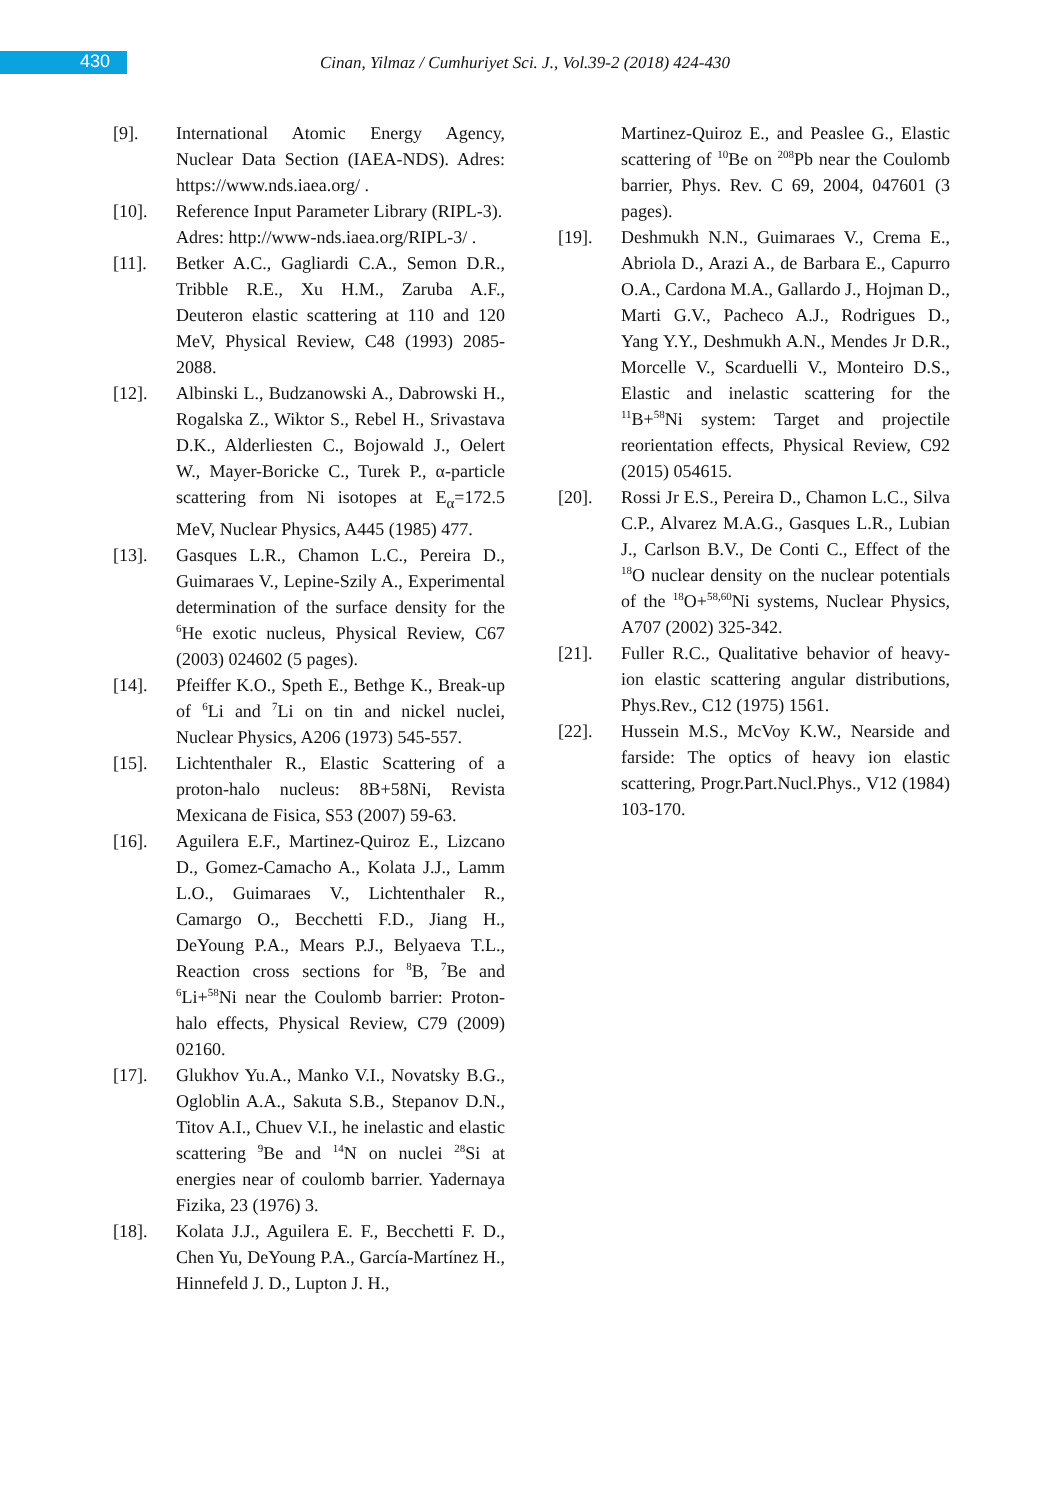430
Cinan, Yilmaz / Cumhuriyet Sci. J., Vol.39-2 (2018) 424-430
[9]. International Atomic Energy Agency, Nuclear Data Section (IAEA-NDS). Adres: https://www.nds.iaea.org/ .
[10]. Reference Input Parameter Library (RIPL-3).
Adres: http://www-nds.iaea.org/RIPL-3/ .
[11]. Betker A.C., Gagliardi C.A., Semon D.R., Tribble R.E., Xu H.M., Zaruba A.F., Deuteron elastic scattering at 110 and 120 MeV, Physical Review, C48 (1993) 2085-2088.
[12]. Albinski L., Budzanowski A., Dabrowski H., Rogalska Z., Wiktor S., Rebel H., Srivastava D.K., Alderliesten C., Bojowald J., Oelert W., Mayer-Boricke C., Turek P., α-particle scattering from Ni isotopes at E<sub>α</sub>=172.5 MeV, Nuclear Physics, A445 (1985) 477.
[13]. Gasques L.R., Chamon L.C., Pereira D., Guimaraes V., Lepine-Szily A., Experimental determination of the surface density for the <sup>6</sup>He exotic nucleus, Physical Review, C67 (2003) 024602 (5 pages).
[14]. Pfeiffer K.O., Speth E., Bethge K., Break-up of <sup>6</sup>Li and <sup>7</sup>Li on tin and nickel nuclei, Nuclear Physics, A206 (1973) 545-557.
[15]. Lichtenthaler R., Elastic Scattering of a proton-halo nucleus: 8B+58Ni, Revista Mexicana de Fisica, S53 (2007) 59-63.
[16]. Aguilera E.F., Martinez-Quiroz E., Lizcano D., Gomez-Camacho A., Kolata J.J., Lamm L.O., Guimaraes V., Lichtenthaler R., Camargo O., Becchetti F.D., Jiang H., DeYoung P.A., Mears P.J., Belyaeva T.L., Reaction cross sections for <sup>8</sup>B, <sup>7</sup>Be and <sup>6</sup>Li+<sup>58</sup>Ni near the Coulomb barrier: Proton-halo effects, Physical Review, C79 (2009) 02160.
[17]. Glukhov Yu.A., Manko V.I., Novatsky B.G., Ogloblin A.A., Sakuta S.B., Stepanov D.N., Titov A.I., Chuev V.I., he inelastic and elastic scattering <sup>9</sup>Be and <sup>14</sup>N on nuclei <sup>28</sup>Si at energies near of coulomb barrier. Yadernaya Fizika, 23 (1976) 3.
[18]. Kolata J.J., Aguilera E. F., Becchetti F. D., Chen Yu, DeYoung P.A., García-Martínez H., Hinnefeld J. D., Lupton J. H.,
Martinez-Quiroz E., and Peaslee G., Elastic scattering of <sup>10</sup>Be on <sup>208</sup>Pb near the Coulomb barrier, Phys. Rev. C 69, 2004, 047601 (3 pages).
[19]. Deshmukh N.N., Guimaraes V., Crema E., Abriola D., Arazi A., de Barbara E., Capurro O.A., Cardona M.A., Gallardo J., Hojman D., Marti G.V., Pacheco A.J., Rodrigues D., Yang Y.Y., Deshmukh A.N., Mendes Jr D.R., Morcelle V., Scarduelli V., Monteiro D.S., Elastic and inelastic scattering for the <sup>11</sup>B+<sup>58</sup>Ni system: Target and projectile reorientation effects, Physical Review, C92 (2015) 054615.
[20]. Rossi Jr E.S., Pereira D., Chamon L.C., Silva C.P., Alvarez M.A.G., Gasques L.R., Lubian J., Carlson B.V., De Conti C., Effect of the <sup>18</sup>O nuclear density on the nuclear potentials of the <sup>18</sup>O+<sup>58,60</sup>Ni systems, Nuclear Physics, A707 (2002) 325-342.
[21]. Fuller R.C., Qualitative behavior of heavy-ion elastic scattering angular distributions, Phys.Rev., C12 (1975) 1561.
[22]. Hussein M.S., McVoy K.W., Nearside and farside: The optics of heavy ion elastic scattering, Progr.Part.Nucl.Phys., V12 (1984) 103-170.